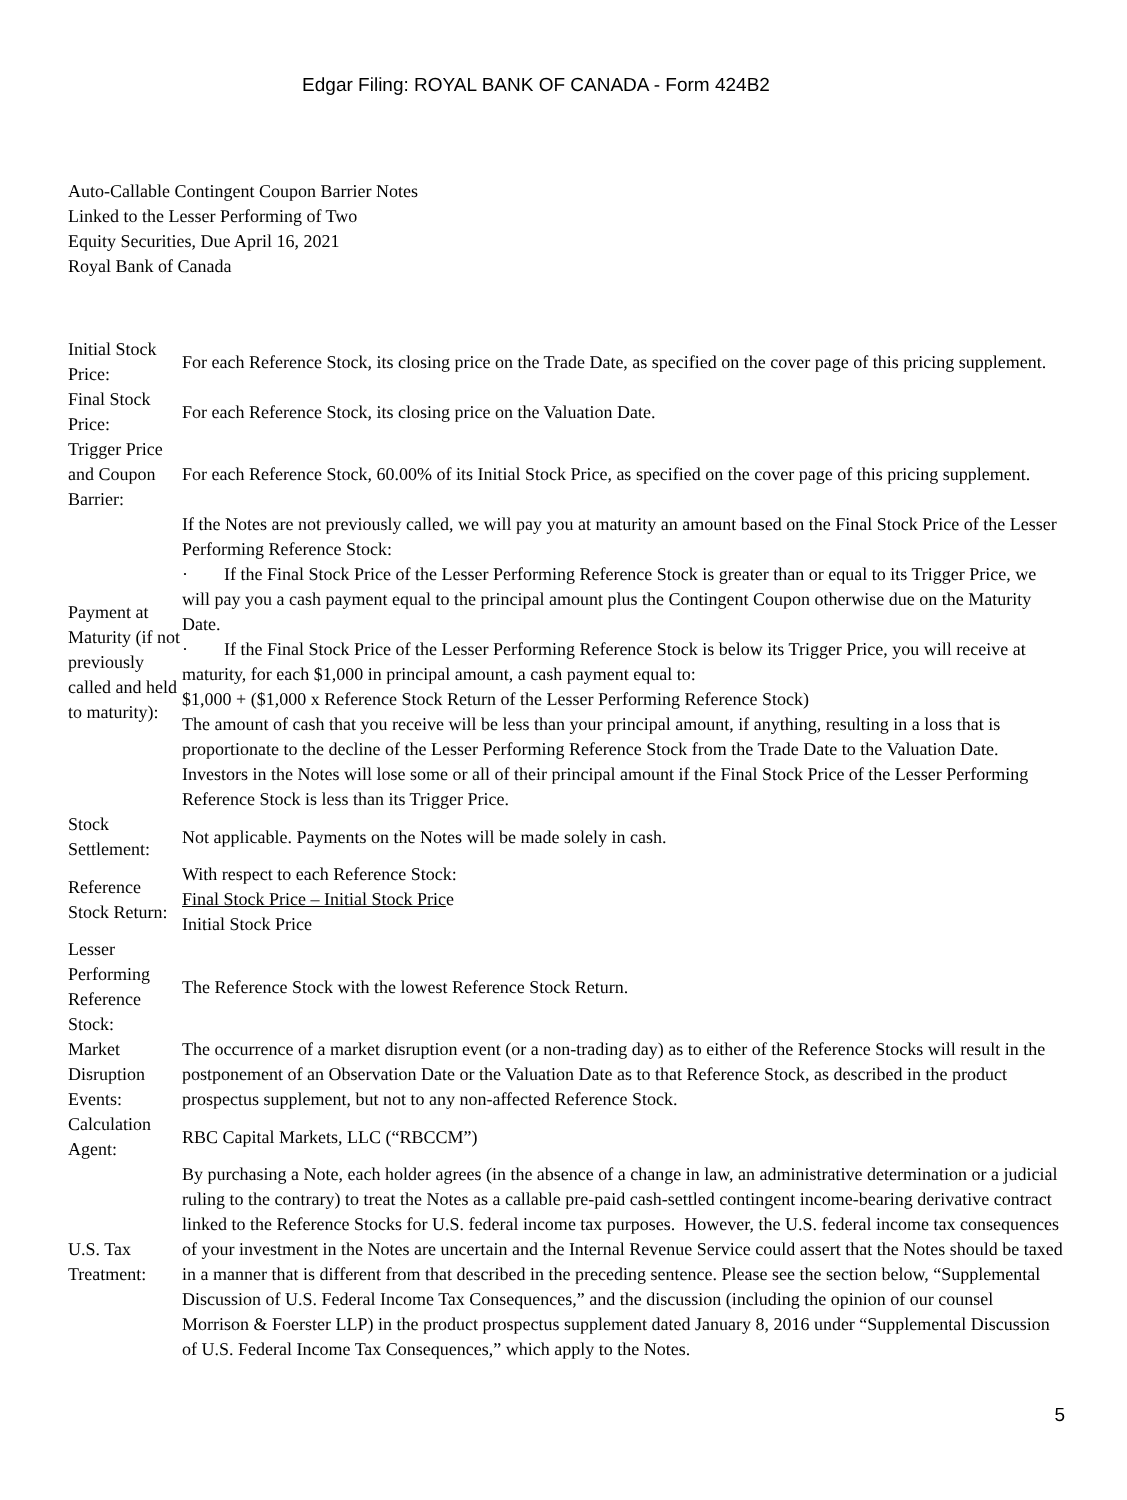Edgar Filing: ROYAL BANK OF CANADA - Form 424B2
Auto-Callable Contingent Coupon Barrier Notes
Linked to the Lesser Performing of Two
Equity Securities, Due April 16, 2021
Royal Bank of Canada
| Initial Stock Price: | For each Reference Stock, its closing price on the Trade Date, as specified on the cover page of this pricing supplement. |
| Final Stock Price: | For each Reference Stock, its closing price on the Valuation Date. |
| Trigger Price and Coupon Barrier: | For each Reference Stock, 60.00% of its Initial Stock Price, as specified on the cover page of this pricing supplement. |
| Payment at Maturity (if not previously called and held to maturity): | If the Notes are not previously called, we will pay you at maturity an amount based on the Final Stock Price of the Lesser Performing Reference Stock: · If the Final Stock Price of the Lesser Performing Reference Stock is greater than or equal to its Trigger Price, we will pay you a cash payment equal to the principal amount plus the Contingent Coupon otherwise due on the Maturity Date. · If the Final Stock Price of the Lesser Performing Reference Stock is below its Trigger Price, you will receive at maturity, for each $1,000 in principal amount, a cash payment equal to: $1,000 + ($1,000 x Reference Stock Return of the Lesser Performing Reference Stock) The amount of cash that you receive will be less than your principal amount, if anything, resulting in a loss that is proportionate to the decline of the Lesser Performing Reference Stock from the Trade Date to the Valuation Date. Investors in the Notes will lose some or all of their principal amount if the Final Stock Price of the Lesser Performing Reference Stock is less than its Trigger Price. |
| Stock Settlement: | Not applicable. Payments on the Notes will be made solely in cash. |
| Reference Stock Return: | With respect to each Reference Stock: Final Stock Price – Initial Stock Pric e Initial Stock Price |
| Lesser Performing Reference Stock: | The Reference Stock with the lowest Reference Stock Return. |
| Market Disruption Events: | The occurrence of a market disruption event (or a non-trading day) as to either of the Reference Stocks will result in the postponement of an Observation Date or the Valuation Date as to that Reference Stock, as described in the product prospectus supplement, but not to any non-affected Reference Stock. |
| Calculation Agent: | RBC Capital Markets, LLC (“RBCCM”) |
| U.S. Tax Treatment: | By purchasing a Note, each holder agrees (in the absence of a change in law, an administrative determination or a judicial ruling to the contrary) to treat the Notes as a callable pre-paid cash-settled contingent income-bearing derivative contract linked to the Reference Stocks for U.S. federal income tax purposes. However, the U.S. federal income tax consequences of your investment in the Notes are uncertain and the Internal Revenue Service could assert that the Notes should be taxed in a manner that is different from that described in the preceding sentence. Please see the section below, “Supplemental Discussion of U.S. Federal Income Tax Consequences,” and the discussion (including the opinion of our counsel Morrison & Foerster LLP) in the product prospectus supplement dated January 8, 2016 under “Supplemental Discussion of U.S. Federal Income Tax Consequences,” which apply to the Notes. |
5